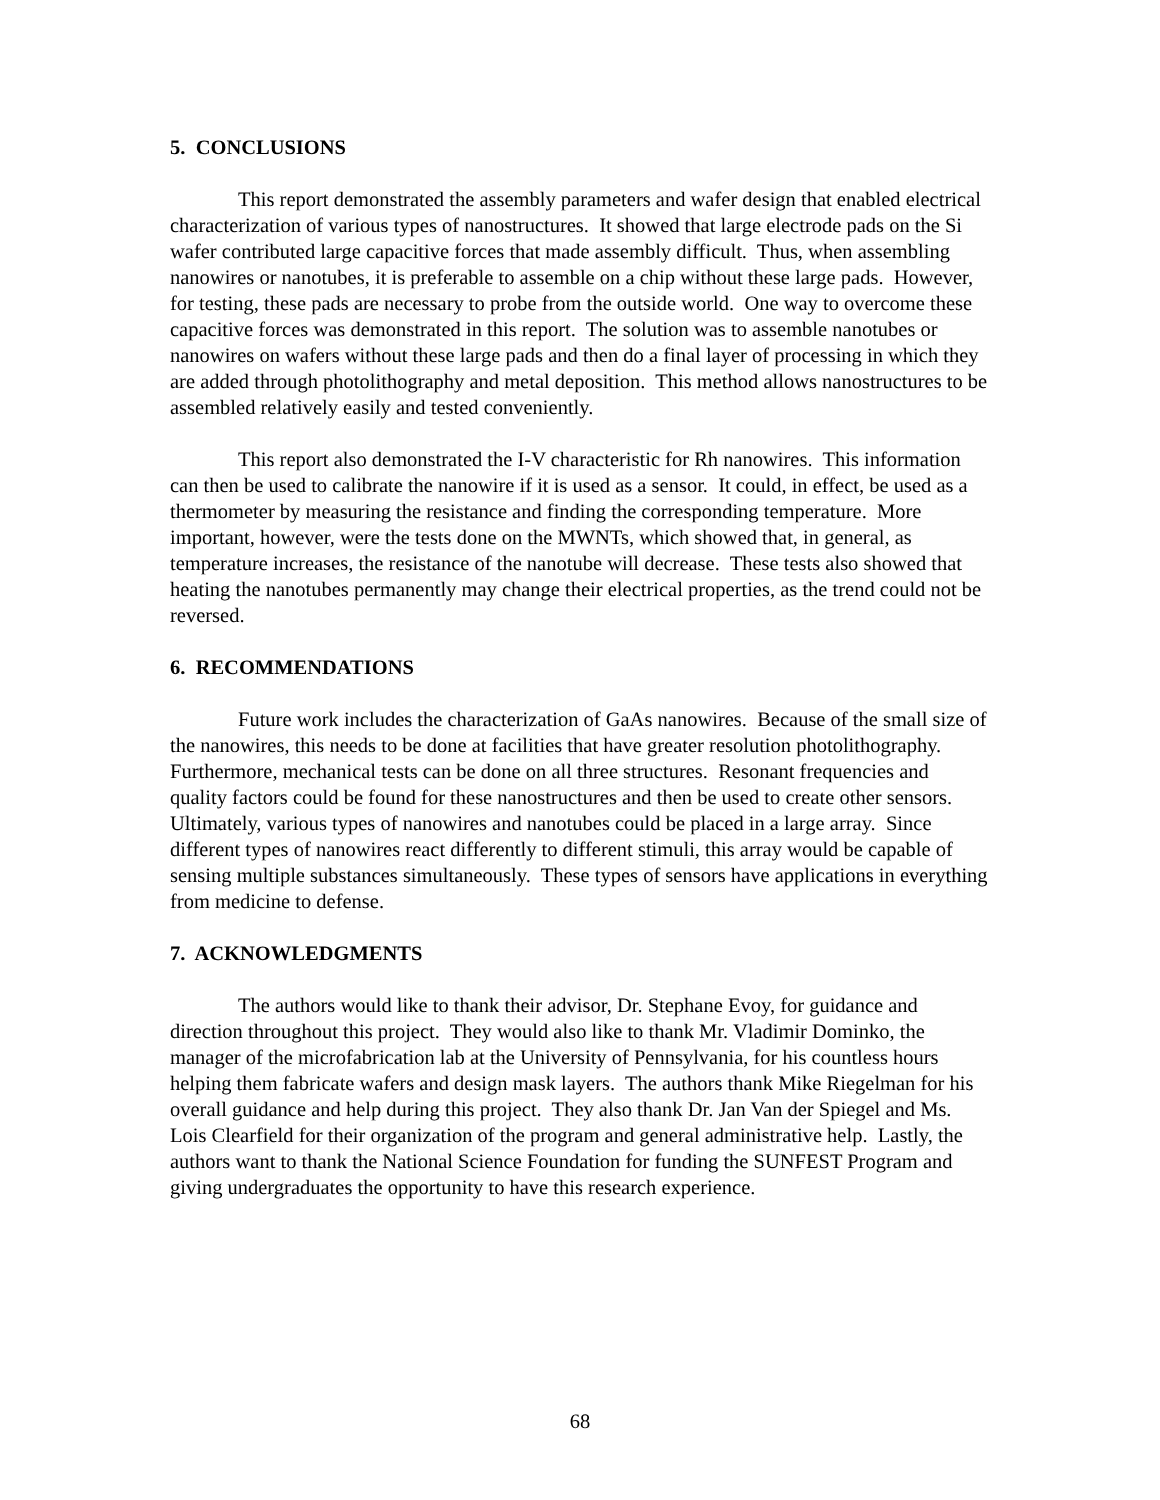5. CONCLUSIONS
This report demonstrated the assembly parameters and wafer design that enabled electrical characterization of various types of nanostructures. It showed that large electrode pads on the Si wafer contributed large capacitive forces that made assembly difficult. Thus, when assembling nanowires or nanotubes, it is preferable to assemble on a chip without these large pads. However, for testing, these pads are necessary to probe from the outside world. One way to overcome these capacitive forces was demonstrated in this report. The solution was to assemble nanotubes or nanowires on wafers without these large pads and then do a final layer of processing in which they are added through photolithography and metal deposition. This method allows nanostructures to be assembled relatively easily and tested conveniently.
This report also demonstrated the I-V characteristic for Rh nanowires. This information can then be used to calibrate the nanowire if it is used as a sensor. It could, in effect, be used as a thermometer by measuring the resistance and finding the corresponding temperature. More important, however, were the tests done on the MWNTs, which showed that, in general, as temperature increases, the resistance of the nanotube will decrease. These tests also showed that heating the nanotubes permanently may change their electrical properties, as the trend could not be reversed.
6. RECOMMENDATIONS
Future work includes the characterization of GaAs nanowires. Because of the small size of the nanowires, this needs to be done at facilities that have greater resolution photolithography. Furthermore, mechanical tests can be done on all three structures. Resonant frequencies and quality factors could be found for these nanostructures and then be used to create other sensors. Ultimately, various types of nanowires and nanotubes could be placed in a large array. Since different types of nanowires react differently to different stimuli, this array would be capable of sensing multiple substances simultaneously. These types of sensors have applications in everything from medicine to defense.
7. ACKNOWLEDGMENTS
The authors would like to thank their advisor, Dr. Stephane Evoy, for guidance and direction throughout this project. They would also like to thank Mr. Vladimir Dominko, the manager of the microfabrication lab at the University of Pennsylvania, for his countless hours helping them fabricate wafers and design mask layers. The authors thank Mike Riegelman for his overall guidance and help during this project. They also thank Dr. Jan Van der Spiegel and Ms. Lois Clearfield for their organization of the program and general administrative help. Lastly, the authors want to thank the National Science Foundation for funding the SUNFEST Program and giving undergraduates the opportunity to have this research experience.
68